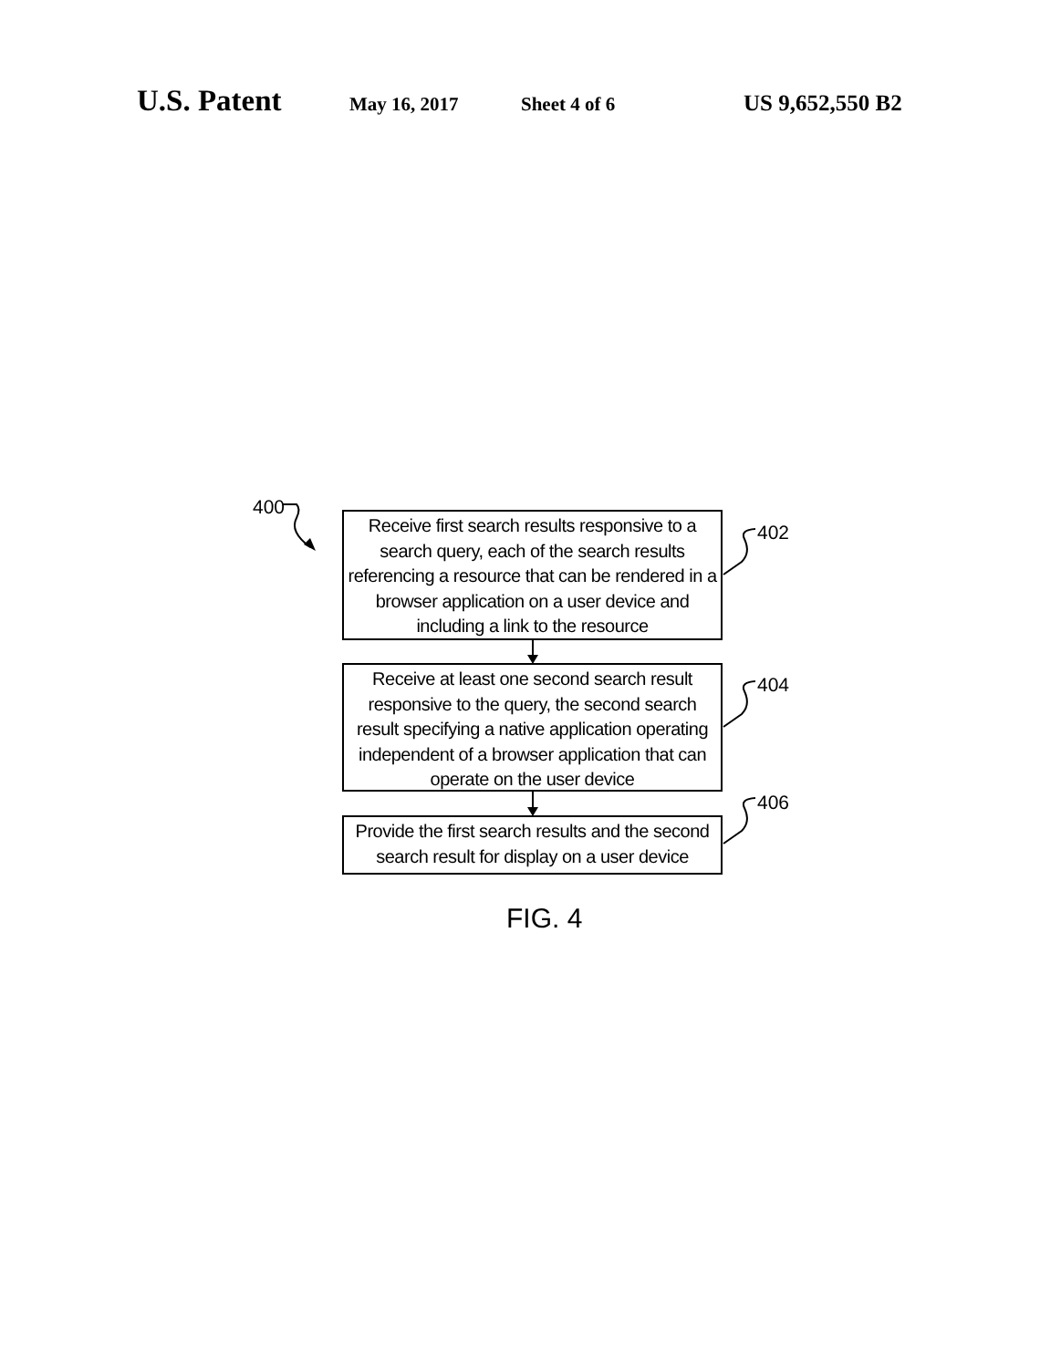U.S. Patent May 16, 2017 Sheet 4 of 6 US 9,652,550 B2
400
Receive first search results responsive to a search query, each of the search results referencing a resource that can be rendered in a browser application on a user device and including a link to the resource
402
Receive at least one second search result responsive to the query, the second search result specifying a native application operating independent of a browser application that can operate on the user device
404
Provide the first search results and the second search result for display on a user device
406
FIG. 4